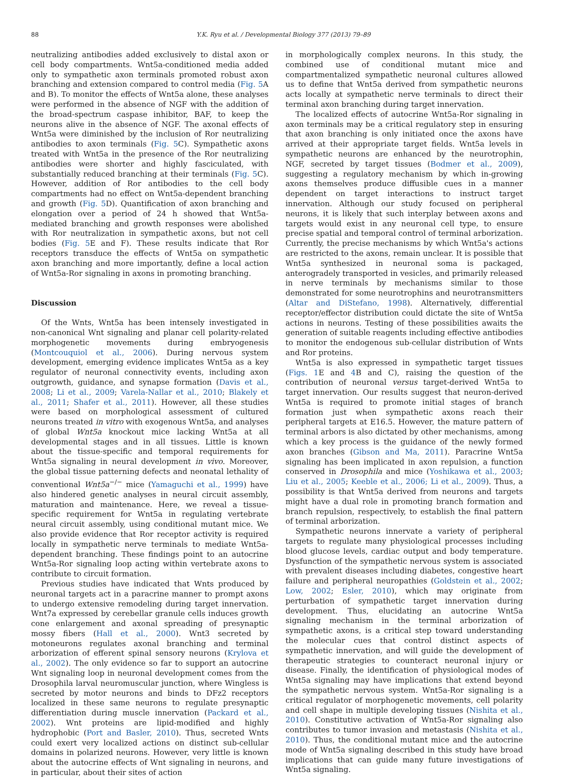88 Y.K. Ryu et al. / Developmental Biology 377 (2013) 79–89
neutralizing antibodies added exclusively to distal axon or cell body compartments. Wnt5a-conditioned media added only to sympathetic axon terminals promoted robust axon branching and extension compared to control media (Fig. 5 A and B). To monitor the effects of Wnt5a alone, these analyses were performed in the absence of NGF with the addition of the broad-spectrum caspase inhibitor, BAF, to keep the neurons alive in the absence of NGF. The axonal effects of Wnt5a were diminished by the inclusion of Ror neutralizing antibodies to axon terminals (Fig. 5 C). Sympathetic axons treated with Wnt5a in the presence of the Ror neutralizing antibodies were shorter and highly fasciculated, with substantially reduced branching at their terminals (Fig. 5 C). However, addition of Ror antibodies to the cell body compartments had no effect on Wnt5a-dependent branching and growth (Fig. 5 D). Quantification of axon branching and elongation over a period of 24 h showed that Wnt5a-mediated branching and growth responses were abolished with Ror neutralization in sympathetic axons, but not cell bodies (Fig. 5 E and F). These results indicate that Ror receptors transduce the effects of Wnt5a on sympathetic axon branching and more importantly, define a local action of Wnt5a-Ror signaling in axons in promoting branching.
Discussion
Of the Wnts, Wnt5a has been intensely investigated in non-canonical Wnt signaling and planar cell polarity-related morphogenetic movements during embryogenesis (Montcouquiol et al., 2006). During nervous system development, emerging evidence implicates Wnt5a as a key regulator of neuronal connectivity events, including axon outgrowth, guidance, and synapse formation (Davis et al., 2008; Li et al., 2009; Varela-Nallar et al., 2010; Blakely et al., 2011; Shafer et al., 2011). However, all these studies were based on morphological assessment of cultured neurons treated in vitro with exogenous Wnt5a, and analyses of global Wnt5a knockout mice lacking Wnt5a at all developmental stages and in all tissues. Little is known about the tissue-specific and temporal requirements for Wnt5a signaling in neural development in vivo. Moreover, the global tissue patterning defects and neonatal lethality of conventional Wnt5a<sup>−/−</sup> mice (Yamaguchi et al., 1999) have also hindered genetic analyses in neural circuit assembly, maturation and maintenance. Here, we reveal a tissue-specific requirement for Wnt5a in regulating vertebrate neural circuit assembly, using conditional mutant mice. We also provide evidence that Ror receptor activity is required locally in sympathetic nerve terminals to mediate Wnt5a-dependent branching. These findings point to an autocrine Wnt5a-Ror signaling loop acting within vertebrate axons to contribute to circuit formation.
Previous studies have indicated that Wnts produced by neuronal targets act in a paracrine manner to prompt axons to undergo extensive remodeling during target innervation. Wnt7a expressed by cerebellar granule cells induces growth cone enlargement and axonal spreading of presynaptic mossy fibers (Hall et al., 2000). Wnt3 secreted by motoneurons regulates axonal branching and terminal arborization of efferent spinal sensory neurons (Krylova et al., 2002). The only evidence so far to support an autocrine Wnt signaling loop in neuronal development comes from the Drosophila larval neuromuscular junction, where Wingless is secreted by motor neurons and binds to DFz2 receptors localized in these same neurons to regulate presynaptic differentiation during muscle innervation (Packard et al., 2002). Wnt proteins are lipid-modified and highly hydrophobic (Port and Basler, 2010). Thus, secreted Wnts could exert very localized actions on distinct sub-cellular domains in polarized neurons. However, very little is known about the autocrine effects of Wnt signaling in neurons, and in particular, about their sites of action
in morphologically complex neurons. In this study, the combined use of conditional mutant mice and compartmentalized sympathetic neuronal cultures allowed us to define that Wnt5a derived from sympathetic neurons acts locally at sympathetic nerve terminals to direct their terminal axon branching during target innervation.
The localized effects of autocrine Wnt5a-Ror signaling in axon terminals may be a critical regulatory step in ensuring that axon branching is only initiated once the axons have arrived at their appropriate target fields. Wnt5a levels in sympathetic neurons are enhanced by the neurotrophin, NGF, secreted by target tissues (Bodmer et al., 2009), suggesting a regulatory mechanism by which in-growing axons themselves produce diffusible cues in a manner dependent on target interactions to instruct target innervation. Although our study focused on peripheral neurons, it is likely that such interplay between axons and targets would exist in any neuronal cell type, to ensure precise spatial and temporal control of terminal arborization. Currently, the precise mechanisms by which Wnt5a's actions are restricted to the axons, remain unclear. It is possible that Wnt5a synthesized in neuronal soma is packaged, anterogradely transported in vesicles, and primarily released in nerve terminals by mechanisms similar to those demonstrated for some neurotrophins and neurotransmitters (Altar and DiStefano, 1998). Alternatively, differential receptor/effector distribution could dictate the site of Wnt5a actions in neurons. Testing of these possibilities awaits the generation of suitable reagents including effective antibodies to monitor the endogenous sub-cellular distribution of Wnts and Ror proteins.
Wnt5a is also expressed in sympathetic target tissues (Figs. 1 E and 4 B and C), raising the question of the contribution of neuronal versus target-derived Wnt5a to target innervation. Our results suggest that neuron-derived Wnt5a is required to promote initial stages of branch formation just when sympathetic axons reach their peripheral targets at E16.5. However, the mature pattern of terminal arbors is also dictated by other mechanisms, among which a key process is the guidance of the newly formed axon branches (Gibson and Ma, 2011). Paracrine Wnt5a signaling has been implicated in axon repulsion, a function conserved in Drosophila and mice (Yoshikawa et al., 2003; Liu et al., 2005; Keeble et al., 2006; Li et al., 2009). Thus, a possibility is that Wnt5a derived from neurons and targets might have a dual role in promoting branch formation and branch repulsion, respectively, to establish the final pattern of terminal arborization.
Sympathetic neurons innervate a variety of peripheral targets to regulate many physiological processes including blood glucose levels, cardiac output and body temperature. Dysfunction of the sympathetic nervous system is associated with prevalent diseases including diabetes, congestive heart failure and peripheral neuropathies (Goldstein et al., 2002; Low, 2002; Esler, 2010), which may originate from perturbation of sympathetic target innervation during development. Thus, elucidating an autocrine Wnt5a signaling mechanism in the terminal arborization of sympathetic axons, is a critical step toward understanding the molecular cues that control distinct aspects of sympathetic innervation, and will guide the development of therapeutic strategies to counteract neuronal injury or disease. Finally, the identification of physiological modes of Wnt5a signaling may have implications that extend beyond the sympathetic nervous system. Wnt5a-Ror signaling is a critical regulator of morphogenetic movements, cell polarity and cell shape in multiple developing tissues (Nishita et al., 2010). Constitutive activation of Wnt5a-Ror signaling also contributes to tumor invasion and metastasis (Nishita et al., 2010). Thus, the conditional mutant mice and the autocrine mode of Wnt5a signaling described in this study have broad implications that can guide many future investigations of Wnt5a signaling.